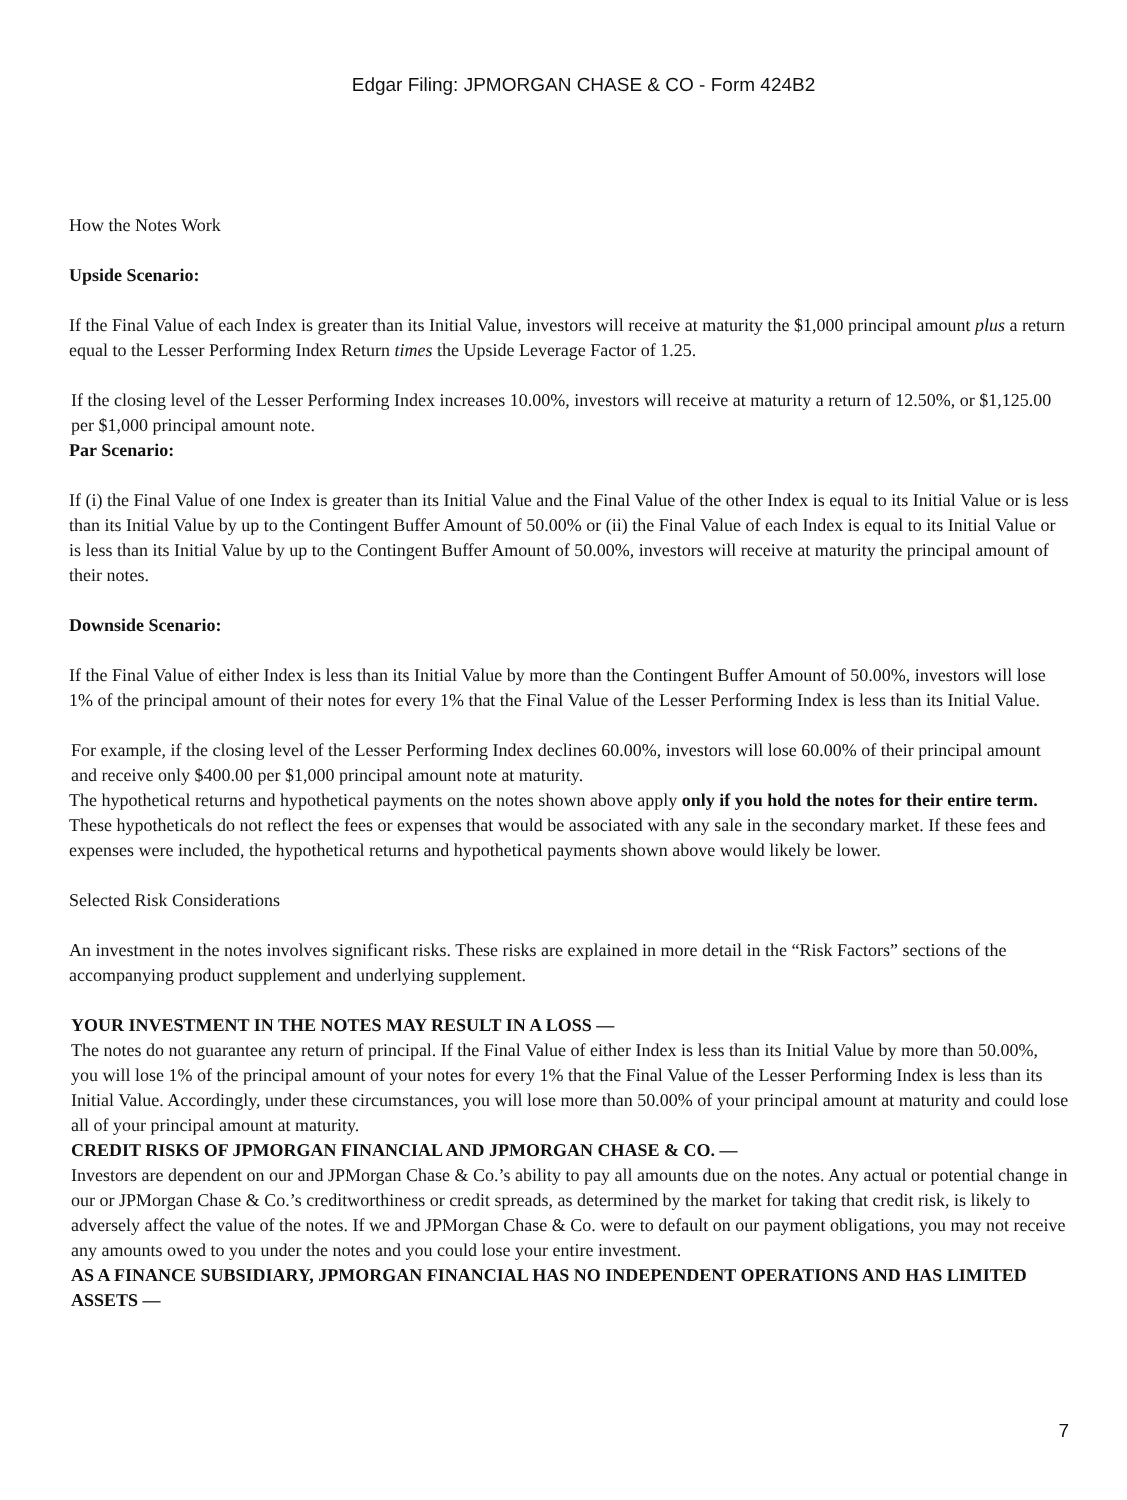Edgar Filing: JPMORGAN CHASE & CO - Form 424B2
How the Notes Work
Upside Scenario:
If the Final Value of each Index is greater than its Initial Value, investors will receive at maturity the $1,000 principal amount plus a return equal to the Lesser Performing Index Return times the Upside Leverage Factor of 1.25.
If the closing level of the Lesser Performing Index increases 10.00%, investors will receive at maturity a return of 12.50%, or $1,125.00 per $1,000 principal amount note.
Par Scenario:
If (i) the Final Value of one Index is greater than its Initial Value and the Final Value of the other Index is equal to its Initial Value or is less than its Initial Value by up to the Contingent Buffer Amount of 50.00% or (ii) the Final Value of each Index is equal to its Initial Value or is less than its Initial Value by up to the Contingent Buffer Amount of 50.00%, investors will receive at maturity the principal amount of their notes.
Downside Scenario:
If the Final Value of either Index is less than its Initial Value by more than the Contingent Buffer Amount of 50.00%, investors will lose 1% of the principal amount of their notes for every 1% that the Final Value of the Lesser Performing Index is less than its Initial Value.
For example, if the closing level of the Lesser Performing Index declines 60.00%, investors will lose 60.00% of their principal amount and receive only $400.00 per $1,000 principal amount note at maturity.
The hypothetical returns and hypothetical payments on the notes shown above apply only if you hold the notes for their entire term. These hypotheticals do not reflect the fees or expenses that would be associated with any sale in the secondary market. If these fees and expenses were included, the hypothetical returns and hypothetical payments shown above would likely be lower.
Selected Risk Considerations
An investment in the notes involves significant risks. These risks are explained in more detail in the “Risk Factors” sections of the accompanying product supplement and underlying supplement.
YOUR INVESTMENT IN THE NOTES MAY RESULT IN A LOSS —
The notes do not guarantee any return of principal. If the Final Value of either Index is less than its Initial Value by more than 50.00%, you will lose 1% of the principal amount of your notes for every 1% that the Final Value of the Lesser Performing Index is less than its Initial Value. Accordingly, under these circumstances, you will lose more than 50.00% of your principal amount at maturity and could lose all of your principal amount at maturity.
CREDIT RISKS OF JPMORGAN FINANCIAL AND JPMORGAN CHASE & CO. —
Investors are dependent on our and JPMorgan Chase & Co.’s ability to pay all amounts due on the notes. Any actual or potential change in our or JPMorgan Chase & Co.’s creditworthiness or credit spreads, as determined by the market for taking that credit risk, is likely to adversely affect the value of the notes. If we and JPMorgan Chase & Co. were to default on our payment obligations, you may not receive any amounts owed to you under the notes and you could lose your entire investment.
AS A FINANCE SUBSIDIARY, JPMORGAN FINANCIAL HAS NO INDEPENDENT OPERATIONS AND HAS LIMITED ASSETS —
7